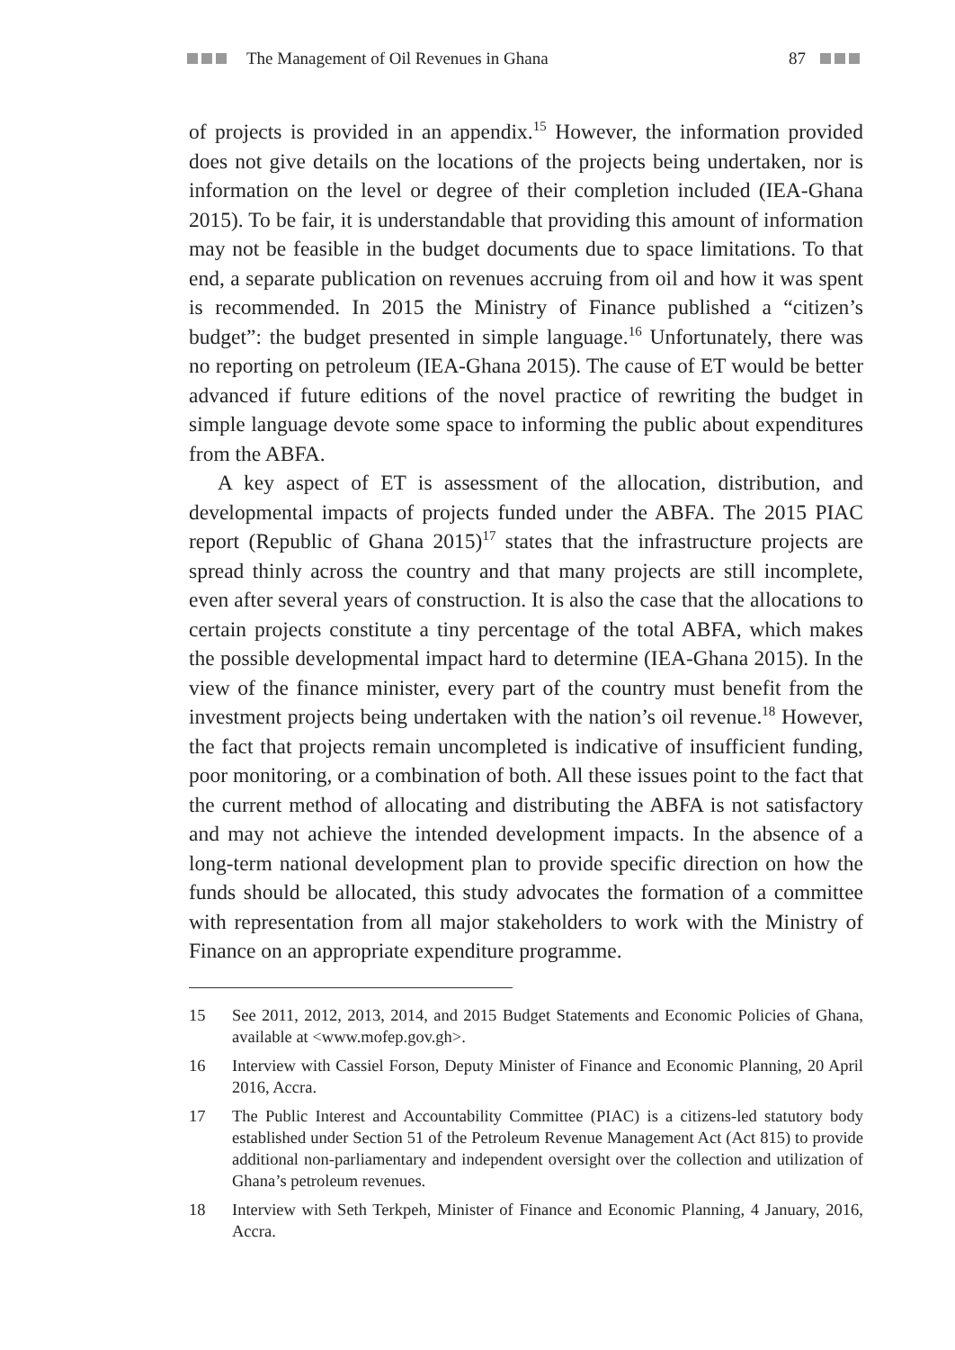The Management of Oil Revenues in Ghana 87
of projects is provided in an appendix.<sup>15</sup> However, the information provided does not give details on the locations of the projects being undertaken, nor is information on the level or degree of their completion included (IEA-Ghana 2015). To be fair, it is understandable that providing this amount of information may not be feasible in the budget documents due to space limitations. To that end, a separate publication on revenues accruing from oil and how it was spent is recommended. In 2015 the Ministry of Finance published a “citizen’s budget”: the budget presented in simple language.<sup>16</sup> Unfortunately, there was no reporting on petroleum (IEA-Ghana 2015). The cause of ET would be better advanced if future editions of the novel practice of rewriting the budget in simple language devote some space to informing the public about expenditures from the ABFA.
A key aspect of ET is assessment of the allocation, distribution, and developmental impacts of projects funded under the ABFA. The 2015 PIAC report (Republic of Ghana 2015)<sup>17</sup> states that the infrastructure projects are spread thinly across the country and that many projects are still incomplete, even after several years of construction. It is also the case that the allocations to certain projects constitute a tiny percentage of the total ABFA, which makes the possible developmental impact hard to determine (IEA-Ghana 2015). In the view of the finance minister, every part of the country must benefit from the investment projects being undertaken with the nation’s oil revenue.<sup>18</sup> However, the fact that projects remain uncompleted is indicative of insufficient funding, poor monitoring, or a combination of both. All these issues point to the fact that the current method of allocating and distributing the ABFA is not satisfactory and may not achieve the intended development impacts. In the absence of a long-term national development plan to provide specific direction on how the funds should be allocated, this study advocates the formation of a committee with representation from all major stakeholders to work with the Ministry of Finance on an appropriate expenditure programme.
15 See 2011, 2012, 2013, 2014, and 2015 Budget Statements and Economic Policies of Ghana, available at <www.mofep.gov.gh>.
16 Interview with Cassiel Forson, Deputy Minister of Finance and Economic Planning, 20 April 2016, Accra.
17 The Public Interest and Accountability Committee (PIAC) is a citizens-led statutory body established under Section 51 of the Petroleum Revenue Management Act (Act 815) to provide additional non-parliamentary and independent oversight over the collection and utilization of Ghana’s petroleum revenues.
18 Interview with Seth Terkpeh, Minister of Finance and Economic Planning, 4 January, 2016, Accra.